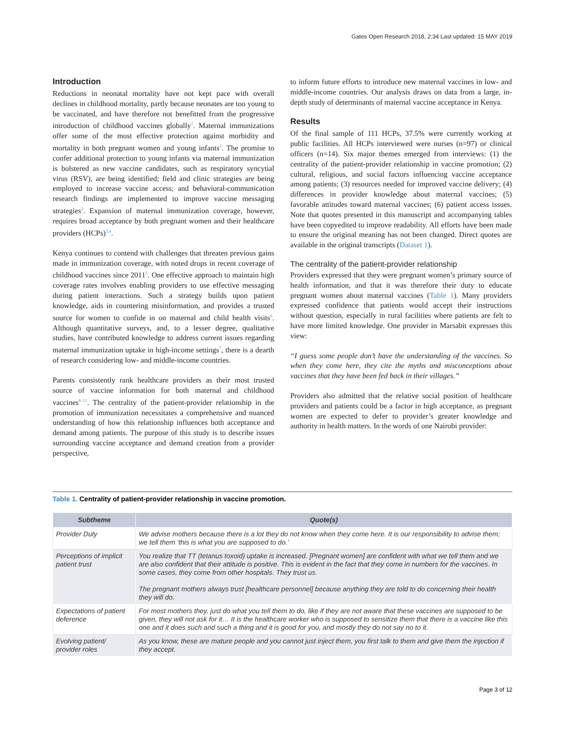Gates Open Research 2018, 2:34 Last updated: 15 MAY 2019
Introduction
Reductions in neonatal mortality have not kept pace with overall declines in childhood mortality, partly because neonates are too young to be vaccinated, and have therefore not benefitted from the progressive introduction of childhood vaccines globally<sup>1</sup>. Maternal immunizations offer some of the most effective protection against morbidity and mortality in both pregnant women and young infants<sup>2</sup>. The promise to confer additional protection to young infants via maternal immunization is bolstered as new vaccine candidates, such as respiratory syncytial virus (RSV), are being identified; field and clinic strategies are being employed to increase vaccine access; and behavioral-communication research findings are implemented to improve vaccine messaging strategies<sup>2</sup>. Expansion of maternal immunization coverage, however, requires broad acceptance by both pregnant women and their healthcare providers (HCPs)<sup>3,4</sup>.
Kenya continues to contend with challenges that threaten previous gains made in immunization coverage, with noted drops in recent coverage of childhood vaccines since 2011<sup>5</sup>. One effective approach to maintain high coverage rates involves enabling providers to use effective messaging during patient interactions. Such a strategy builds upon patient knowledge, aids in countering misinformation, and provides a trusted source for women to confide in on maternal and child health visits<sup>6</sup>. Although quantitative surveys, and, to a lesser degree, qualitative studies, have contributed knowledge to address current issues regarding maternal immunization uptake in high-income settings<sup>7</sup>, there is a dearth of research considering low- and middle-income countries.
Parents consistently rank healthcare providers as their most trusted source of vaccine information for both maternal and childhood vaccines<sup>8–11</sup>. The centrality of the patient-provider relationship in the promotion of immunization necessitates a comprehensive and nuanced understanding of how this relationship influences both acceptance and demand among patients. The purpose of this study is to describe issues surrounding vaccine acceptance and demand creation from a provider perspective,
to inform future efforts to introduce new maternal vaccines in low- and middle-income countries. Our analysis draws on data from a large, in-depth study of determinants of maternal vaccine acceptance in Kenya.
Results
Of the final sample of 111 HCPs, 37.5% were currently working at public facilities. All HCPs interviewed were nurses (n=97) or clinical officers (n=14). Six major themes emerged from interviews: (1) the centrality of the patient-provider relationship in vaccine promotion; (2) cultural, religious, and social factors influencing vaccine acceptance among patients; (3) resources needed for improved vaccine delivery; (4) differences in provider knowledge about maternal vaccines; (5) favorable attitudes toward maternal vaccines; (6) patient access issues. Note that quotes presented in this manuscript and accompanying tables have been copyedited to improve readability. All efforts have been made to ensure the original meaning has not been changed. Direct quotes are available in the original transcripts (Dataset 1).
The centrality of the patient-provider relationship
Providers expressed that they were pregnant women’s primary source of health information, and that it was therefore their duty to educate pregnant women about maternal vaccines (Table 1). Many providers expressed confidence that patients would accept their instructions without question, especially in rural facilities where patients are felt to have more limited knowledge. One provider in Marsabit expresses this view:
“I guess some people don’t have the understanding of the vaccines. So when they come here, they cite the myths and misconceptions about vaccines that they have been fed back in their villages.”
Providers also admitted that the relative social position of healthcare providers and patients could be a factor in high acceptance, as pregnant women are expected to defer to provider’s greater knowledge and authority in health matters. In the words of one Nairobi provider:
Table 1. Centrality of patient-provider relationship in vaccine promotion.
| Subtheme | Quote(s) |
| --- | --- |
| Provider Duty | We advise mothers because there is a lot they do not know when they come here. It is our responsibility to advise them; we tell them ‘this is what you are supposed to do.’ |
| Perceptions of implicit patient trust | You realize that TT (tetanus toxoid) uptake is increased. [Pregnant women] are confident with what we tell them and we are also confident that their attitude is positive. This is evident in the fact that they come in numbers for the vaccines. In some cases, they come from other hospitals. They trust us. The pregnant mothers always trust [healthcare personnel] because anything they are told to do concerning their health they will do. |
| Expectations of patient deference | For most mothers they, just do what you tell them to do, like if they are not aware that these vaccines are supposed to be given, they will not ask for it… It is the healthcare worker who is supposed to sensitize them that there is a vaccine like this one and it does such and such a thing and it is good for you, and mostly they do not say no to it. |
| Evolving patient/ provider roles | As you know, these are mature people and you cannot just inject them, you first talk to them and give them the injection if they accept. |
Page 3 of 12